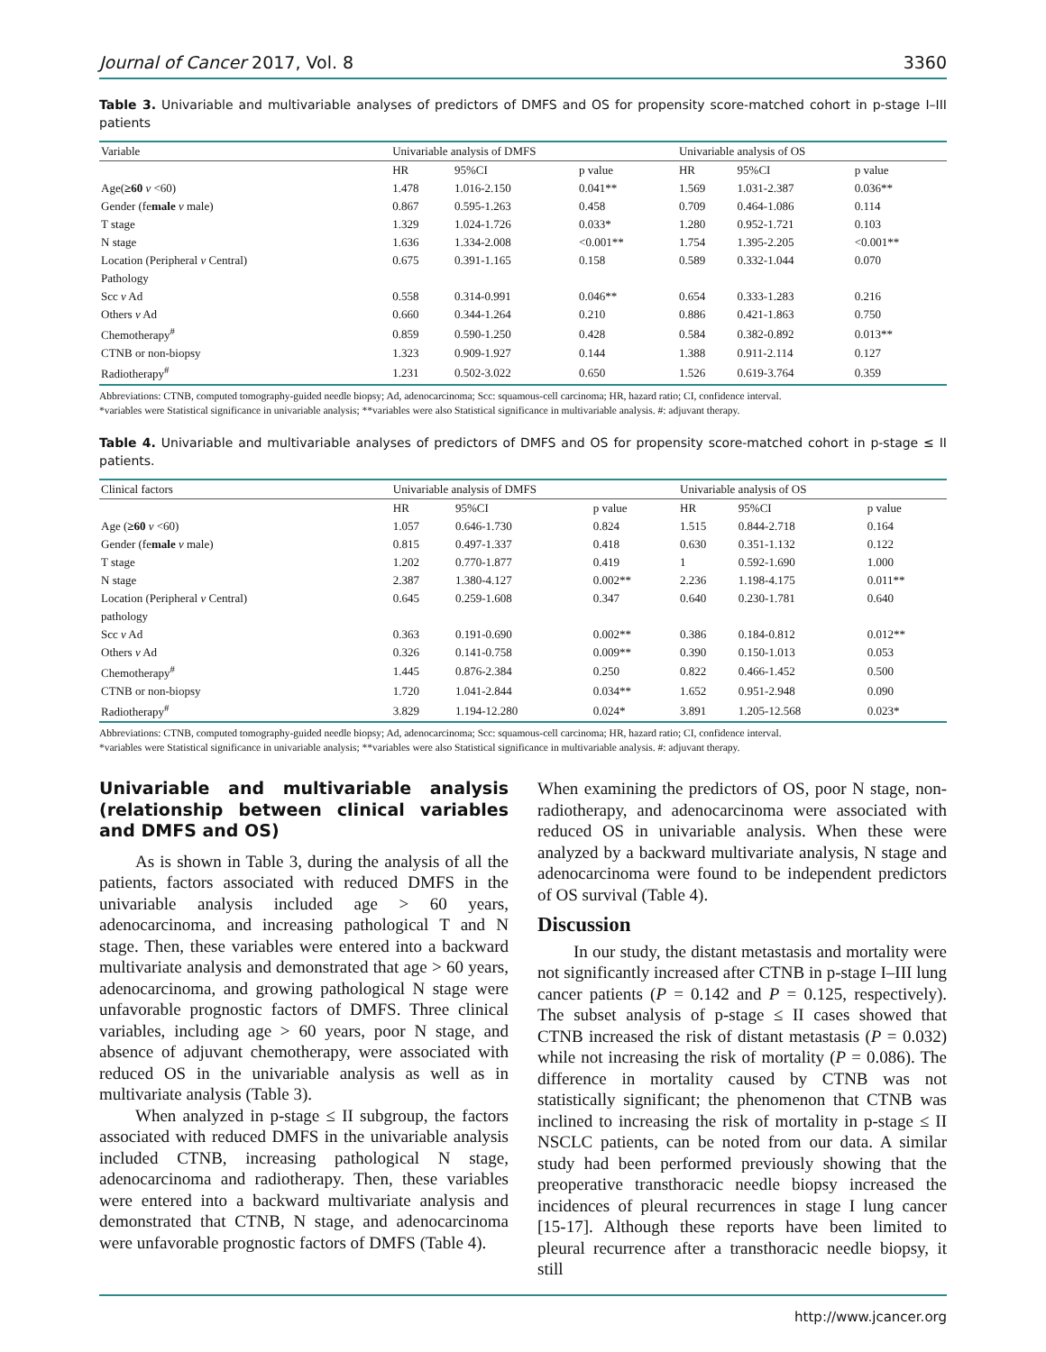Journal of Cancer 2017, Vol. 8 3360
Table 3. Univariable and multivariable analyses of predictors of DMFS and OS for propensity score-matched cohort in p-stage I–III patients
| Variable | Univariable analysis of DMFS | | | Univariable analysis of OS | | |
| --- | --- | --- | --- | --- | --- | --- |
| | HR | 95%CI | p value | HR | 95%CI | p value |
| Age( ≥60 v <60) | 1.478 | 1.016-2.150 | 0.041** | 1.569 | 1.031-2.387 | 0.036** |
| Gender (fe male v male) | 0.867 | 0.595-1.263 | 0.458 | 0.709 | 0.464-1.086 | 0.114 |
| T stage | 1.329 | 1.024-1.726 | 0.033* | 1.280 | 0.952-1.721 | 0.103 |
| N stage | 1.636 | 1.334-2.008 | <0.001** | 1.754 | 1.395-2.205 | <0.001** |
| Location (Peripheral v Central) | 0.675 | 0.391-1.165 | 0.158 | 0.589 | 0.332-1.044 | 0.070 |
| Pathology | | | | | | |
| Scc v Ad | 0.558 | 0.314-0.991 | 0.046** | 0.654 | 0.333-1.283 | 0.216 |
| Others v Ad | 0.660 | 0.344-1.264 | 0.210 | 0.886 | 0.421-1.863 | 0.750 |
| Chemotherapy<sup>#</sup> | 0.859 | 0.590-1.250 | 0.428 | 0.584 | 0.382-0.892 | 0.013** |
| CTNB or non-biopsy | 1.323 | 0.909-1.927 | 0.144 | 1.388 | 0.911-2.114 | 0.127 |
| Radiotherapy<sup>#</sup> | 1.231 | 0.502-3.022 | 0.650 | 1.526 | 0.619-3.764 | 0.359 |
Abbreviations: CTNB, computed tomography-guided needle biopsy; Ad, adenocarcinoma; Scc: squamous-cell carcinoma; HR, hazard ratio; CI, confidence interval.
*variables were Statistical significance in univariable analysis; **variables were also Statistical significance in multivariable analysis. #: adjuvant therapy.
Table 4. Univariable and multivariable analyses of predictors of DMFS and OS for propensity score-matched cohort in p-stage ≤ II patients.
| Clinical factors | Univariable analysis of DMFS | | | Univariable analysis of OS | | |
| --- | --- | --- | --- | --- | --- | --- |
| | HR | 95%CI | p value | HR | 95%CI | p value |
| Age ( ≥60 v <60) | 1.057 | 0.646-1.730 | 0.824 | 1.515 | 0.844-2.718 | 0.164 |
| Gender (fe male v male) | 0.815 | 0.497-1.337 | 0.418 | 0.630 | 0.351-1.132 | 0.122 |
| T stage | 1.202 | 0.770-1.877 | 0.419 | 1 | 0.592-1.690 | 1.000 |
| N stage | 2.387 | 1.380-4.127 | 0.002** | 2.236 | 1.198-4.175 | 0.011** |
| Location (Peripheral v Central) | 0.645 | 0.259-1.608 | 0.347 | 0.640 | 0.230-1.781 | 0.640 |
| pathology | | | | | | |
| Scc v Ad | 0.363 | 0.191-0.690 | 0.002** | 0.386 | 0.184-0.812 | 0.012** |
| Others v Ad | 0.326 | 0.141-0.758 | 0.009** | 0.390 | 0.150-1.013 | 0.053 |
| Chemotherapy<sup>#</sup> | 1.445 | 0.876-2.384 | 0.250 | 0.822 | 0.466-1.452 | 0.500 |
| CTNB or non-biopsy | 1.720 | 1.041-2.844 | 0.034** | 1.652 | 0.951-2.948 | 0.090 |
| Radiotherapy<sup>#</sup> | 3.829 | 1.194-12.280 | 0.024* | 3.891 | 1.205-12.568 | 0.023* |
Abbreviations: CTNB, computed tomography-guided needle biopsy; Ad, adenocarcinoma; Scc: squamous-cell carcinoma; HR, hazard ratio; CI, confidence interval.
*variables were Statistical significance in univariable analysis; **variables were also Statistical significance in multivariable analysis. #: adjuvant therapy.
Univariable and multivariable analysis (relationship between clinical variables and DMFS and OS)
As is shown in Table 3, during the analysis of all the patients, factors associated with reduced DMFS in the univariable analysis included age > 60 years, adenocarcinoma, and increasing pathological T and N stage. Then, these variables were entered into a backward multivariate analysis and demonstrated that age > 60 years, adenocarcinoma, and growing pathological N stage were unfavorable prognostic factors of DMFS. Three clinical variables, including age > 60 years, poor N stage, and absence of adjuvant chemotherapy, were associated with reduced OS in the univariable analysis as well as in multivariate analysis (Table 3).
When analyzed in p-stage ≤ II subgroup, the factors associated with reduced DMFS in the univariable analysis included CTNB, increasing pathological N stage, adenocarcinoma and radiotherapy. Then, these variables were entered into a backward multivariate analysis and demonstrated that CTNB, N stage, and adenocarcinoma were unfavorable prognostic factors of DMFS (Table 4).
When examining the predictors of OS, poor N stage, non-radiotherapy, and adenocarcinoma were associated with reduced OS in univariable analysis. When these were analyzed by a backward multivariate analysis, N stage and adenocarcinoma were found to be independent predictors of OS survival (Table 4).
Discussion
In our study, the distant metastasis and mortality were not significantly increased after CTNB in p-stage I–III lung cancer patients (P = 0.142 and P = 0.125, respectively). The subset analysis of p-stage ≤ II cases showed that CTNB increased the risk of distant metastasis (P = 0.032) while not increasing the risk of mortality (P = 0.086). The difference in mortality caused by CTNB was not statistically significant; the phenomenon that CTNB was inclined to increasing the risk of mortality in p-stage ≤ II NSCLC patients, can be noted from our data. A similar study had been performed previously showing that the preoperative transthoracic needle biopsy increased the incidences of pleural recurrences in stage I lung cancer [15-17]. Although these reports have been limited to pleural recurrence after a transthoracic needle biopsy, it still
http://www.jcancer.org